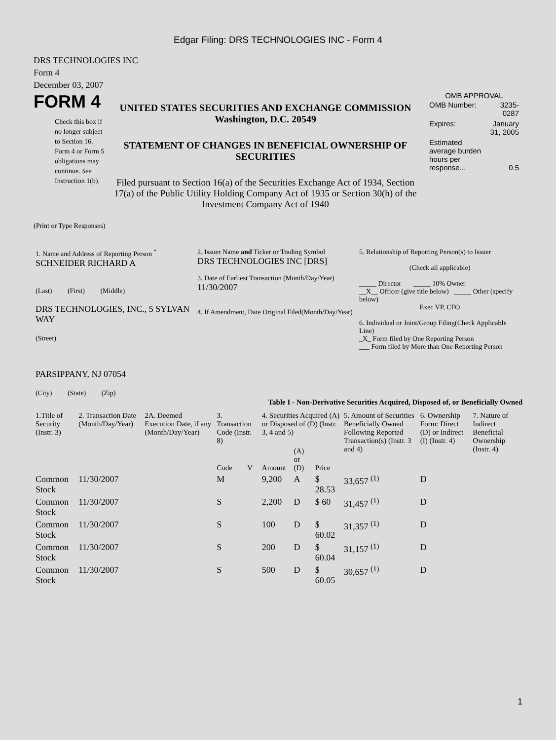Edgar Filing: DRS TECHNOLOGIES INC - Form 4
DRS TECHNOLOGIES INC
Form 4
December 03, 2007
FORM 4
Check this box if no longer subject to Section 16. Form 4 or Form 5 obligations may continue. See Instruction 1(b).
UNITED STATES SECURITIES AND EXCHANGE COMMISSION
Washington, D.C. 20549
STATEMENT OF CHANGES IN BENEFICIAL OWNERSHIP OF SECURITIES
Filed pursuant to Section 16(a) of the Securities Exchange Act of 1934, Section 17(a) of the Public Utility Holding Company Act of 1935 or Section 30(h) of the Investment Company Act of 1940
OMB APPROVAL
| OMB Number: | 3235-0287 |
| Expires: | January 31, 2005 |
| Estimated average burden hours per response... | 0.5 |
(Print or Type Responses)
| 1. Name and Address of Reporting Person <sup>*</sup> SCHNEIDER RICHARD A (Last) (First) (Middle) DRS TECHNOLOGIES, INC., 5 SYLVAN WAY (Street) PARSIPPANY, NJ 07054 (City) (State) (Zip) | 2. Issuer Name and Ticker or Trading Symbol DRS TECHNOLOGIES INC [DRS] 3. Date of Earliest Transaction (Month/Day/Year) 11/30/2007 4. If Amendment, Date Original Filed(Month/Day/Year) | 5. Relationship of Reporting Person(s) to Issuer (Check all applicable) _____ Director _____ 10% Owner __X__ Officer (give title below) _____ Other (specify below) Exec VP, CFO 6. Individual or Joint/Group Filing(Check Applicable Line) _X_ Form filed by One Reporting Person ___ Form filed by More than One Reporting Person |
Table I - Non-Derivative Securities Acquired, Disposed of, or Beneficially Owned
| 1.Title of Security (Instr. 3) | 2. Transaction Date (Month/Day/Year) | 2A. Deemed Execution Date, if any (Month/Day/Year) | 3. Transaction Code (Instr. 8) | | 4. Securities Acquired (A) or Disposed of (D) (Instr. 3, 4 and 5) | | | 5. Amount of Securities Beneficially Owned Following Reported Transaction(s) (Instr. 3 and 4) | 6. Ownership Form: Direct (D) or Indirect (I) (Instr. 4) | 7. Nature of Indirect Beneficial Ownership (Instr. 4) |
| --- | --- | --- | --- | --- | --- | --- | --- | --- | --- | --- |
| | | | Code | V | Amount | (A) or (D) | Price | | | |
| Common Stock | 11/30/2007 | | M | | 9,200 | A | $ 28.53 | 33,657 <sup>(1)</sup> | D | |
| Common Stock | 11/30/2007 | | S | | 2,200 | D | $ 60 | 31,457 <sup>(1)</sup> | D | |
| Common Stock | 11/30/2007 | | S | | 100 | D | $ 60.02 | 31,357 <sup>(1)</sup> | D | |
| Common Stock | 11/30/2007 | | S | | 200 | D | $ 60.04 | 31,157 <sup>(1)</sup> | D | |
| Common Stock | 11/30/2007 | | S | | 500 | D | $ 60.05 | 30,657 <sup>(1)</sup> | D | |
1